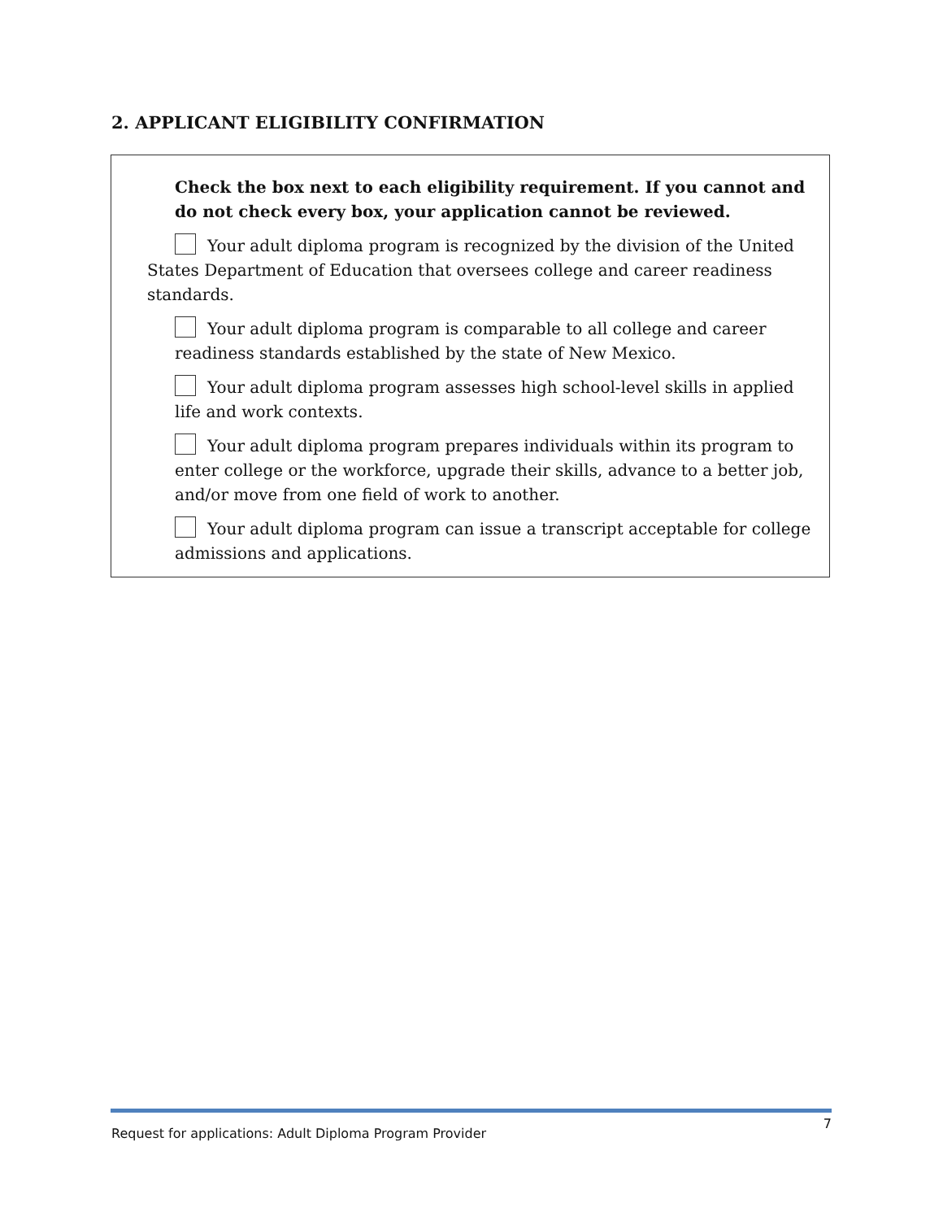2. APPLICANT ELIGIBILITY CONFIRMATION
Check the box next to each eligibility requirement. If you cannot and do not check every box, your application cannot be reviewed.
Your adult diploma program is recognized by the division of the United States Department of Education that oversees college and career readiness standards.
Your adult diploma program is comparable to all college and career readiness standards established by the state of New Mexico.
Your adult diploma program assesses high school-level skills in applied life and work contexts.
Your adult diploma program prepares individuals within its program to enter college or the workforce, upgrade their skills, advance to a better job, and/or move from one field of work to another.
Your adult diploma program can issue a transcript acceptable for college admissions and applications.
Request for applications: Adult Diploma Program Provider 7